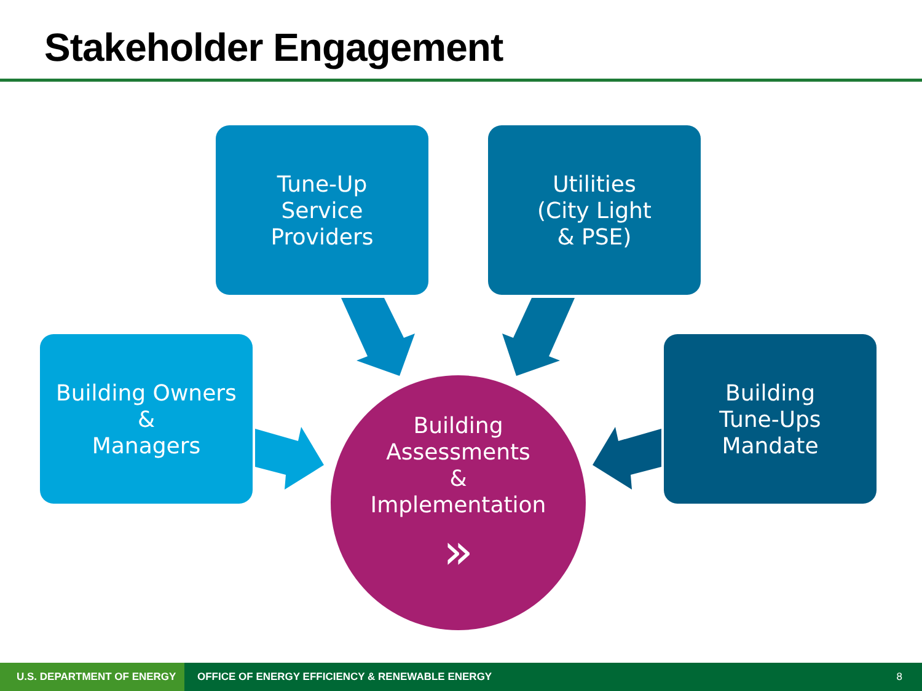Stakeholder Engagement
Tune-Up
Service
Providers
Utilities
(City Light
& PSE)
Building Owners
&
Managers
Building
Tune-Ups
Mandate
Building
Assessments
&
Implementation
»
U.S. DEPARTMENT OF ENERGY OFFICE OF ENERGY EFFICIENCY & RENEWABLE ENERGY
8